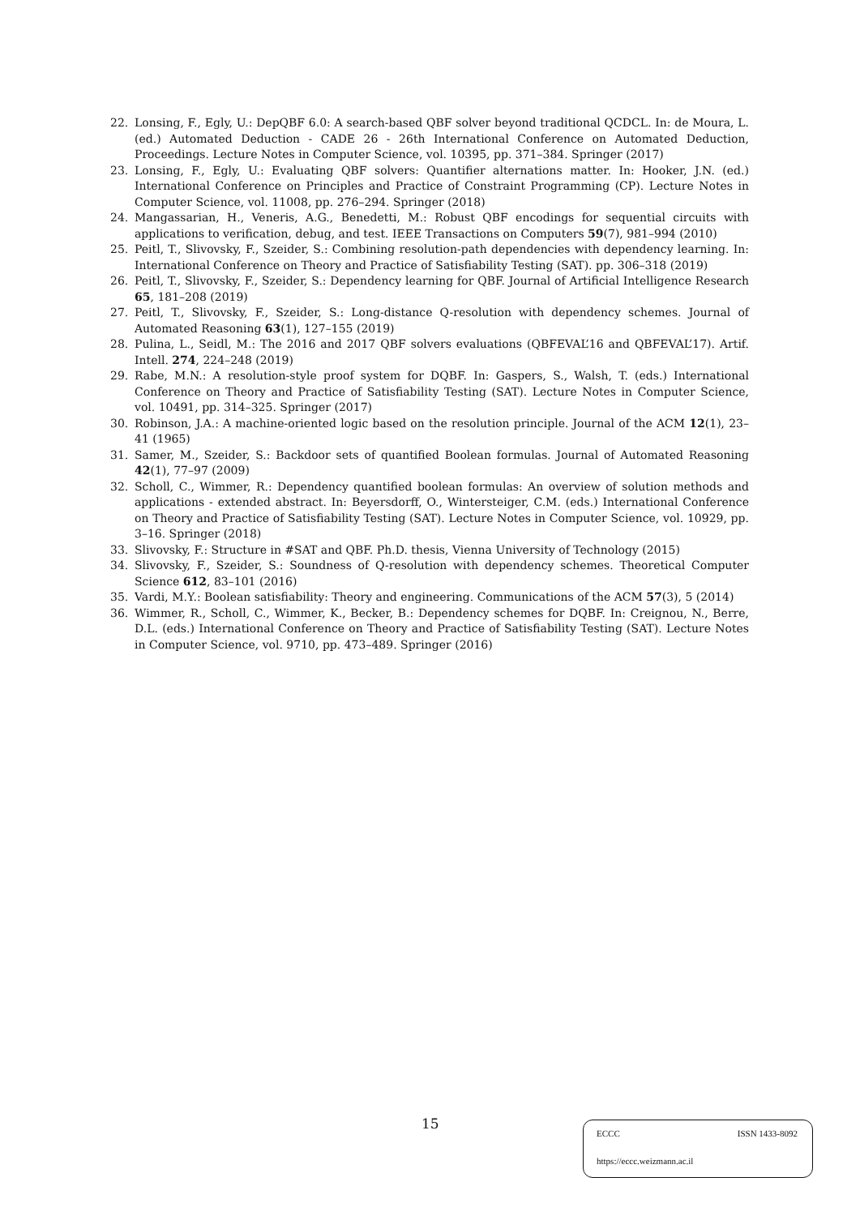22. Lonsing, F., Egly, U.: DepQBF 6.0: A search-based QBF solver beyond traditional QCDCL. In: de Moura, L. (ed.) Automated Deduction - CADE 26 - 26th International Conference on Automated Deduction, Proceedings. Lecture Notes in Computer Science, vol. 10395, pp. 371–384. Springer (2017)
23. Lonsing, F., Egly, U.: Evaluating QBF solvers: Quantifier alternations matter. In: Hooker, J.N. (ed.) International Conference on Principles and Practice of Constraint Programming (CP). Lecture Notes in Computer Science, vol. 11008, pp. 276–294. Springer (2018)
24. Mangassarian, H., Veneris, A.G., Benedetti, M.: Robust QBF encodings for sequential circuits with applications to verification, debug, and test. IEEE Transactions on Computers 59(7), 981–994 (2010)
25. Peitl, T., Slivovsky, F., Szeider, S.: Combining resolution-path dependencies with dependency learning. In: International Conference on Theory and Practice of Satisfiability Testing (SAT). pp. 306–318 (2019)
26. Peitl, T., Slivovsky, F., Szeider, S.: Dependency learning for QBF. Journal of Artificial Intelligence Research 65, 181–208 (2019)
27. Peitl, T., Slivovsky, F., Szeider, S.: Long-distance Q-resolution with dependency schemes. Journal of Automated Reasoning 63(1), 127–155 (2019)
28. Pulina, L., Seidl, M.: The 2016 and 2017 QBF solvers evaluations (QBFEVAL’16 and QBFEVAL’17). Artif. Intell. 274, 224–248 (2019)
29. Rabe, M.N.: A resolution-style proof system for DQBF. In: Gaspers, S., Walsh, T. (eds.) International Conference on Theory and Practice of Satisfiability Testing (SAT). Lecture Notes in Computer Science, vol. 10491, pp. 314–325. Springer (2017)
30. Robinson, J.A.: A machine-oriented logic based on the resolution principle. Journal of the ACM 12(1), 23–41 (1965)
31. Samer, M., Szeider, S.: Backdoor sets of quantified Boolean formulas. Journal of Automated Reasoning 42(1), 77–97 (2009)
32. Scholl, C., Wimmer, R.: Dependency quantified boolean formulas: An overview of solution methods and applications - extended abstract. In: Beyersdorff, O., Wintersteiger, C.M. (eds.) International Conference on Theory and Practice of Satisfiability Testing (SAT). Lecture Notes in Computer Science, vol. 10929, pp. 3–16. Springer (2018)
33. Slivovsky, F.: Structure in #SAT and QBF. Ph.D. thesis, Vienna University of Technology (2015)
34. Slivovsky, F., Szeider, S.: Soundness of Q-resolution with dependency schemes. Theoretical Computer Science 612, 83–101 (2016)
35. Vardi, M.Y.: Boolean satisfiability: Theory and engineering. Communications of the ACM 57(3), 5 (2014)
36. Wimmer, R., Scholl, C., Wimmer, K., Becker, B.: Dependency schemes for DQBF. In: Creignou, N., Berre, D.L. (eds.) International Conference on Theory and Practice of Satisfiability Testing (SAT). Lecture Notes in Computer Science, vol. 9710, pp. 473–489. Springer (2016)
15
ECCC ISSN 1433-8092
https://eccc.weizmann.ac.il